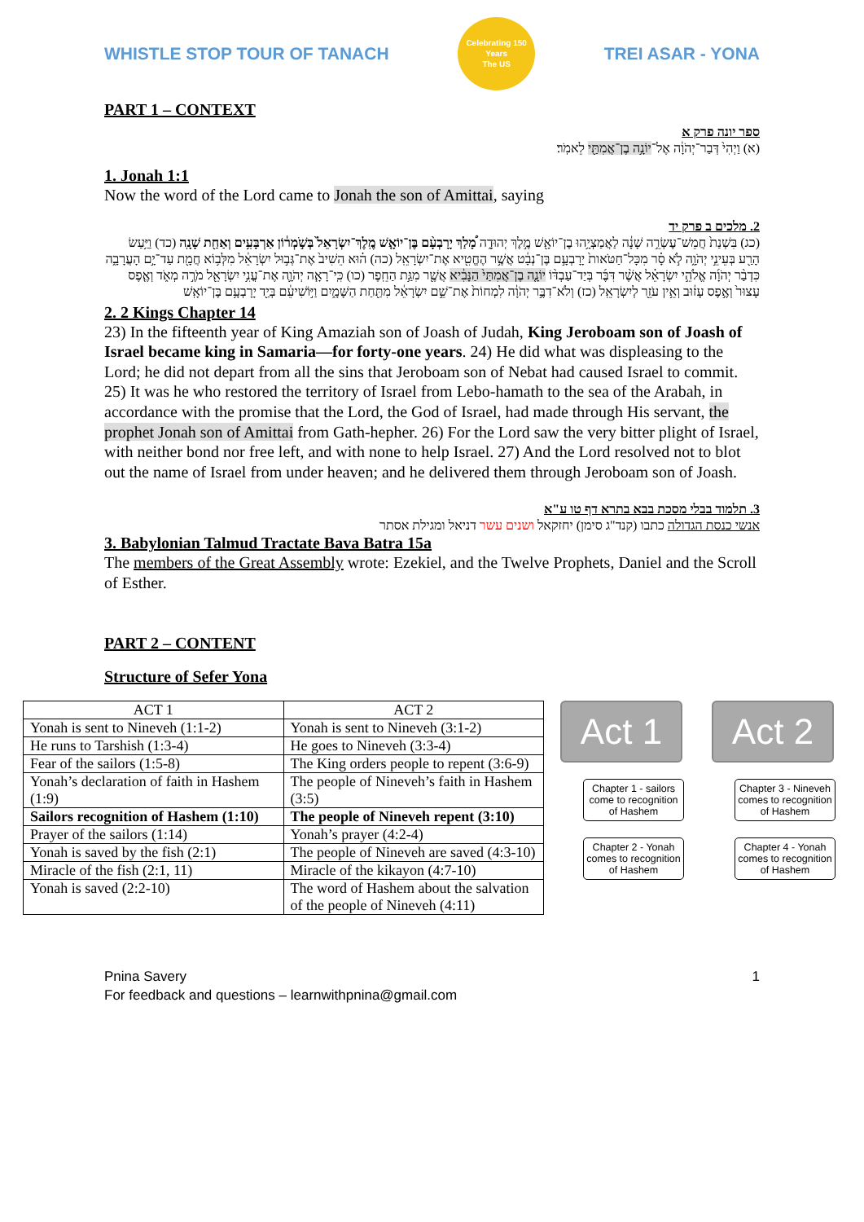WHISTLE STOP TOUR OF TANACH
Celebrating 150 Years
The US
TREI ASAR - YONA
PART 1 – CONTEXT
ספר יונה פרק א
(א) וַיְהִי֙ דְּבַר־יְהֹוָ֔ה אֶל־יוֹנָ֥ה בֶן־אֲמִתַּ֖י לֵאמֹֽר׃
1. Jonah 1:1
Now the word of the Lord came to Jonah the son of Amittai, saying
2. מלכים ב פרק יד
(כג) בִּשְׁנַת֙ חֲמֵשׁ־עֶשְׂרֵ֣ה שָׁנָ֔ה לַאֲמַצְיָ֥הוּ בֶן־יוֹאָ֖שׁ מֶ֣לֶךְ יְהוּדָ֑ה מָ֠לַךְ יָרָבְעָ֨ם בֶּן־יוֹאָ֤שׁ מֶֽלֶךְ־יִשְׂרָאֵל֙ בְּשֹׁ֣מְר֔וֹן אַרְבָּעִ֥ים וְאַחַ֖ת שָׁנָֽה (כד) וַיַּ֥עַשׂ הָרַ֖ע בְּעֵינֵ֣י יְהֹוָ֑ה לֹ֣א סָ֗ר מִכָּל־חַטֹּאות֙ יָרָבְעָ֣ם בֶּן־נְבָ֔ט אֲשֶׁ֥ר הֶחֱטִ֖יא אֶת־יִשְׂרָאֵֽל (כה) ה֗וּא הֵשִׁיב֙ אֶת־גְּב֣וּל יִשְׂרָאֵ֔ל מִלְּב֥וֹא חֲמָ֖ת עַד־יָ֣ם הָעֲרָבָ֑ה כִּדְבַ֨ר יְהֹוָ֜ה אֱלֹהֵ֣י יִשְׂרָאֵ֗ל אֲשֶׁ֨ר דִּבֶּ֜ר בְּיַד־עַבְדּ֨וֹ יוֹנָ֤ה בֶן־אֲמִתַּי֙ הַנָּבִ֔יא אֲשֶׁ֖ר מִגַּ֥ת הַחֵֽפֶר (כו) כִּֽי־רָאָ֧ה יְהֹוָ֛ה אֶת־עֳנִ֥י יִשְׂרָאֵ֖ל מֹרֶ֣ה מְאֹ֑ד וְאֶ֤פֶס עָצוּר֙ וְאֶ֣פֶס עָז֔וּב וְאֵ֥ין עֹזֵ֖ר לְיִשְׂרָאֵֽל (כז) וְלֹא־דִבֶּ֣ר יְהֹוָ֔ה לִמְחוֹת֙ אֶת־שֵׁ֣ם יִשְׂרָאֵ֔ל מִתַּ֖חַת הַשָּׁמָ֑יִם וַיּ֣וֹשִׁיעֵ֔ם בְּיַ֖ד יָרָבְעָ֥ם בֶּן־יוֹאָֽשׁ
2. 2 Kings Chapter 14
23) In the fifteenth year of King Amaziah son of Joash of Judah, King Jeroboam son of Joash of Israel became king in Samaria—for forty-one years. 24) He did what was displeasing to the Lord; he did not depart from all the sins that Jeroboam son of Nebat had caused Israel to commit. 25) It was he who restored the territory of Israel from Lebo-hamath to the sea of the Arabah, in accordance with the promise that the Lord, the God of Israel, had made through His servant, the prophet Jonah son of Amittai from Gath-hepher. 26) For the Lord saw the very bitter plight of Israel, with neither bond nor free left, and with none to help Israel. 27) And the Lord resolved not to blot out the name of Israel from under heaven; and he delivered them through Jeroboam son of Joash.
3. תלמוד בבלי מסכת בבא בתרא דף טו ע"א
אנשי כנסת הגדולה כתבו (קנד"ג סימן) יחזקאל ושנים עשר דניאל ומגילת אסתר
3. Babylonian Talmud Tractate Bava Batra 15a
The members of the Great Assembly wrote: Ezekiel, and the Twelve Prophets, Daniel and the Scroll of Esther.
PART 2 – CONTENT
Structure of Sefer Yona
| ACT 1 | ACT 2 |
| Yonah is sent to Nineveh (1:1-2) | Yonah is sent to Nineveh (3:1-2) |
| He runs to Tarshish (1:3-4) | He goes to Nineveh (3:3-4) |
| Fear of the sailors (1:5-8) | The King orders people to repent (3:6-9) |
| Yonah’s declaration of faith in Hashem (1:9) | The people of Nineveh’s faith in Hashem (3:5) |
| Sailors recognition of Hashem (1:10) | The people of Nineveh repent (3:10) |
| Prayer of the sailors (1:14) | Yonah’s prayer (4:2-4) |
| Yonah is saved by the fish (2:1) | The people of Nineveh are saved (4:3-10) |
| Miracle of the fish (2:1, 11) | Miracle of the kikayon (4:7-10) |
| Yonah is saved (2:2-10) | The word of Hashem about the salvation of the people of Nineveh (4:11) |
Act 1
Chapter 1 - sailors come to recognition of Hashem
Chapter 2 - Yonah comes to recognition of Hashem
Act 2
Chapter 3 - Nineveh comes to recognition of Hashem
Chapter 4 - Yonah comes to recognition of Hashem
Pnina Savery 1
For feedback and questions – learnwithpnina@gmail.com